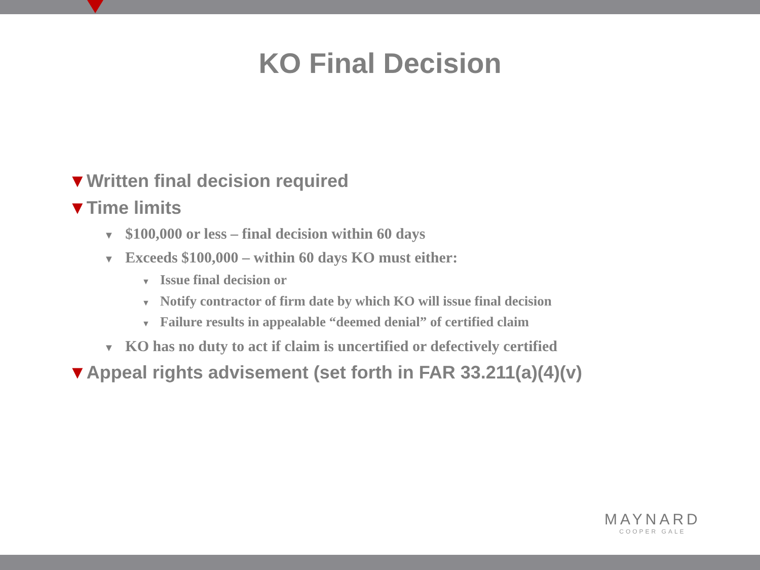KO Final Decision
▼Written final decision required
▼Time limits
▼ $100,000 or less – final decision within 60 days
▼ Exceeds $100,000 – within 60 days KO must either:
▼ Issue final decision or
▼ Notify contractor of firm date by which KO will issue final decision
▼ Failure results in appealable “deemed denial” of certified claim
▼ KO has no duty to act if claim is uncertified or defectively certified
▼Appeal rights advisement (set forth in FAR 33.211(a)(4)(v)
MAYNARD
COOPER GALE